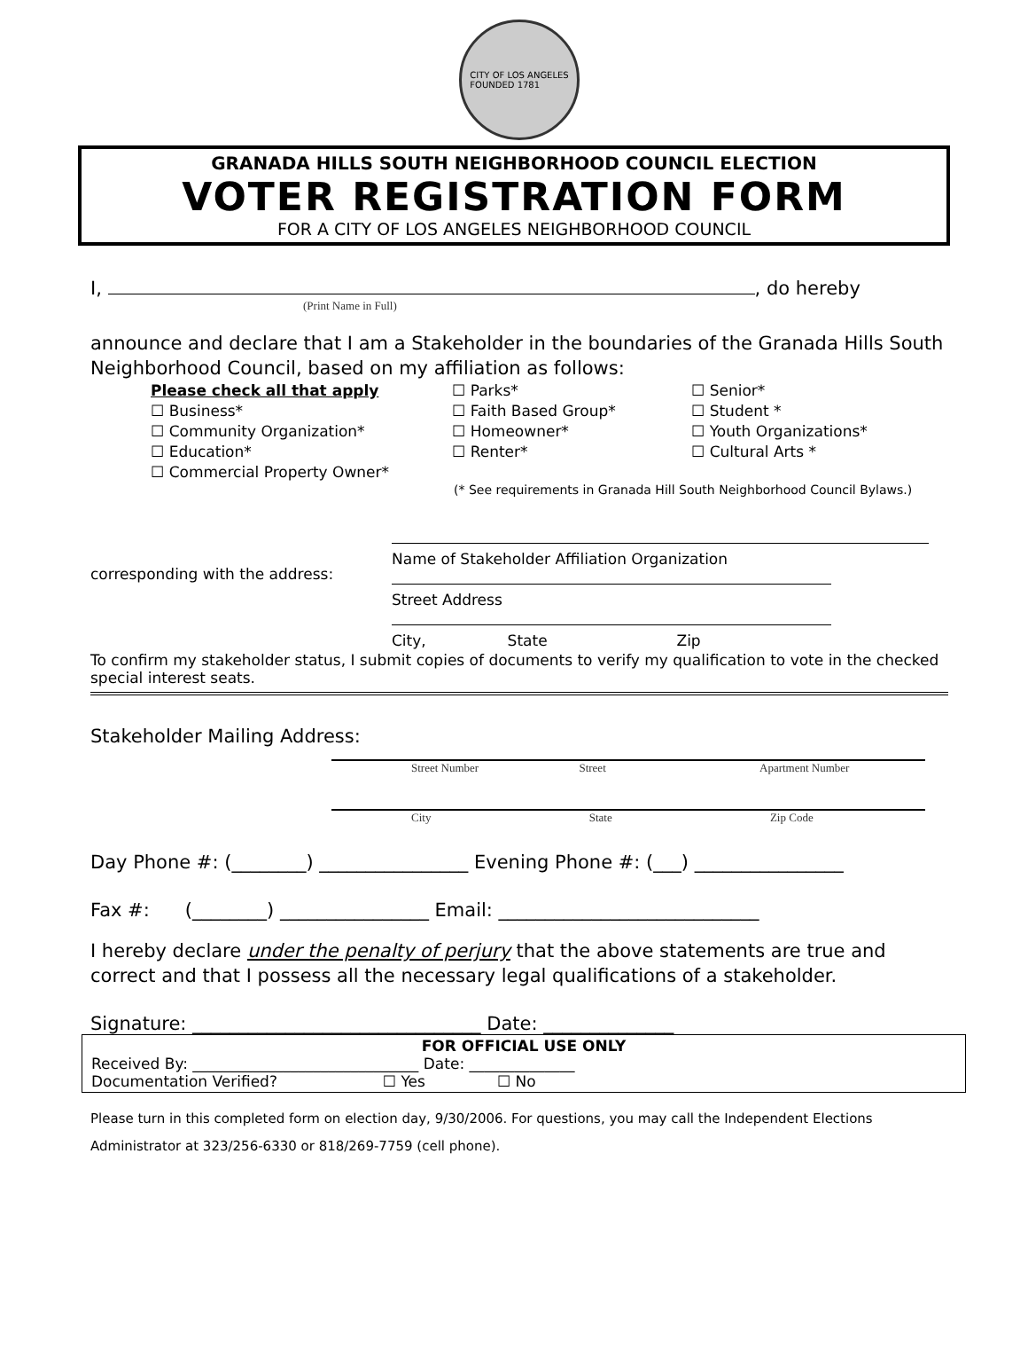CITY OF LOS ANGELES
FOUNDED 1781
GRANADA HILLS SOUTH NEIGHBORHOOD COUNCIL ELECTION
VOTER REGISTRATION FORM
FOR A CITY OF LOS ANGELES NEIGHBORHOOD COUNCIL
I, , do hereby
(Print Name in Full)
announce and declare that I am a Stakeholder in the boundaries of the Granada Hills South Neighborhood Council, based on my affiliation as follows:
Please check all that apply
☐ Business*
☐ Community Organization*
☐ Education*
☐ Commercial Property Owner*
☐ Parks*
☐ Faith Based Group*
☐ Homeowner*
☐ Renter*
☐ Senior*
☐ Student *
☐ Youth Organizations*
☐ Cultural Arts *
(* See requirements in Granada Hill South Neighborhood Council Bylaws.)
corresponding with the address:
Name of Stakeholder Affiliation Organization
Street Address
City, State Zip
To confirm my stakeholder status, I submit copies of documents to verify my qualification to vote in the checked special interest seats.
Stakeholder Mailing Address:
Street Number Street Apartment Number
City State Zip Code
Day Phone #: (________) ________________ Evening Phone #: (___) ________________
Fax #: (________) ________________ Email: ____________________________
I hereby declare under the penalty of perjury that the above statements are true and correct and that I possess all the necessary legal qualifications of a stakeholder.
Signature: _______________________________ Date: ______________
FOR OFFICIAL USE ONLY
Received By: ______________________________ Date: ______________
Documentation Verified? ☐ Yes ☐ No
Please turn in this completed form on election day, 9/30/2006. For questions, you may call the Independent Elections Administrator at 323/256-6330 or 818/269-7759 (cell phone).